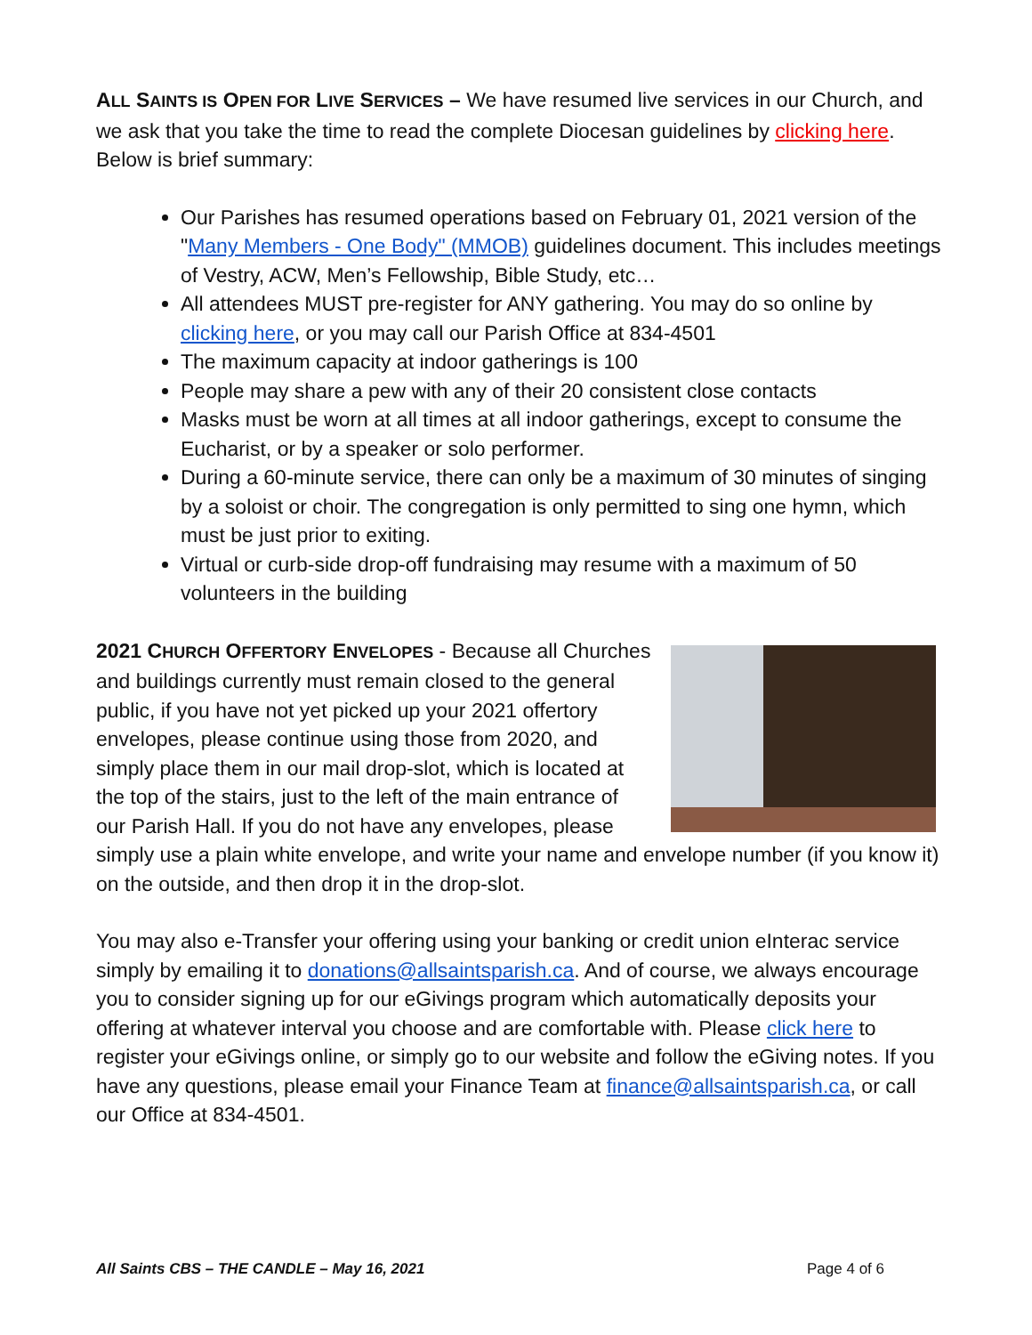ALL SAINTS IS OPEN FOR LIVE SERVICES – We have resumed live services in our Church, and we ask that you take the time to read the complete Diocesan guidelines by clicking here. Below is brief summary:
Our Parishes has resumed operations based on February 01, 2021 version of the "Many Members - One Body" (MMOB) guidelines document. This includes meetings of Vestry, ACW, Men’s Fellowship, Bible Study, etc…
All attendees MUST pre-register for ANY gathering. You may do so online by clicking here, or you may call our Parish Office at 834-4501
The maximum capacity at indoor gatherings is 100
People may share a pew with any of their 20 consistent close contacts
Masks must be worn at all times at all indoor gatherings, except to consume the Eucharist, or by a speaker or solo performer.
During a 60-minute service, there can only be a maximum of 30 minutes of singing by a soloist or choir. The congregation is only permitted to sing one hymn, which must be just prior to exiting.
Virtual or curb-side drop-off fundraising may resume with a maximum of 50 volunteers in the building
2021 CHURCH OFFERTORY ENVELOPES - Because all Churches and buildings currently must remain closed to the general public, if you have not yet picked up your 2021 offertory envelopes, please continue using those from 2020, and simply place them in our mail drop-slot, which is located at the top of the stairs, just to the left of the main entrance of our Parish Hall. If you do not have any envelopes, please simply use a plain white envelope, and write your name and envelope number (if you know it) on the outside, and then drop it in the drop-slot.
You may also e-Transfer your offering using your banking or credit union eInterac service simply by emailing it to donations@allsaintsparish.ca. And of course, we always encourage you to consider signing up for our eGivings program which automatically deposits your offering at whatever interval you choose and are comfortable with. Please click here to register your eGivings online, or simply go to our website and follow the eGiving notes. If you have any questions, please email your Finance Team at finance@allsaintsparish.ca, or call our Office at 834-4501.
All Saints CBS – THE CANDLE – May 16, 2021 Page 4 of 6